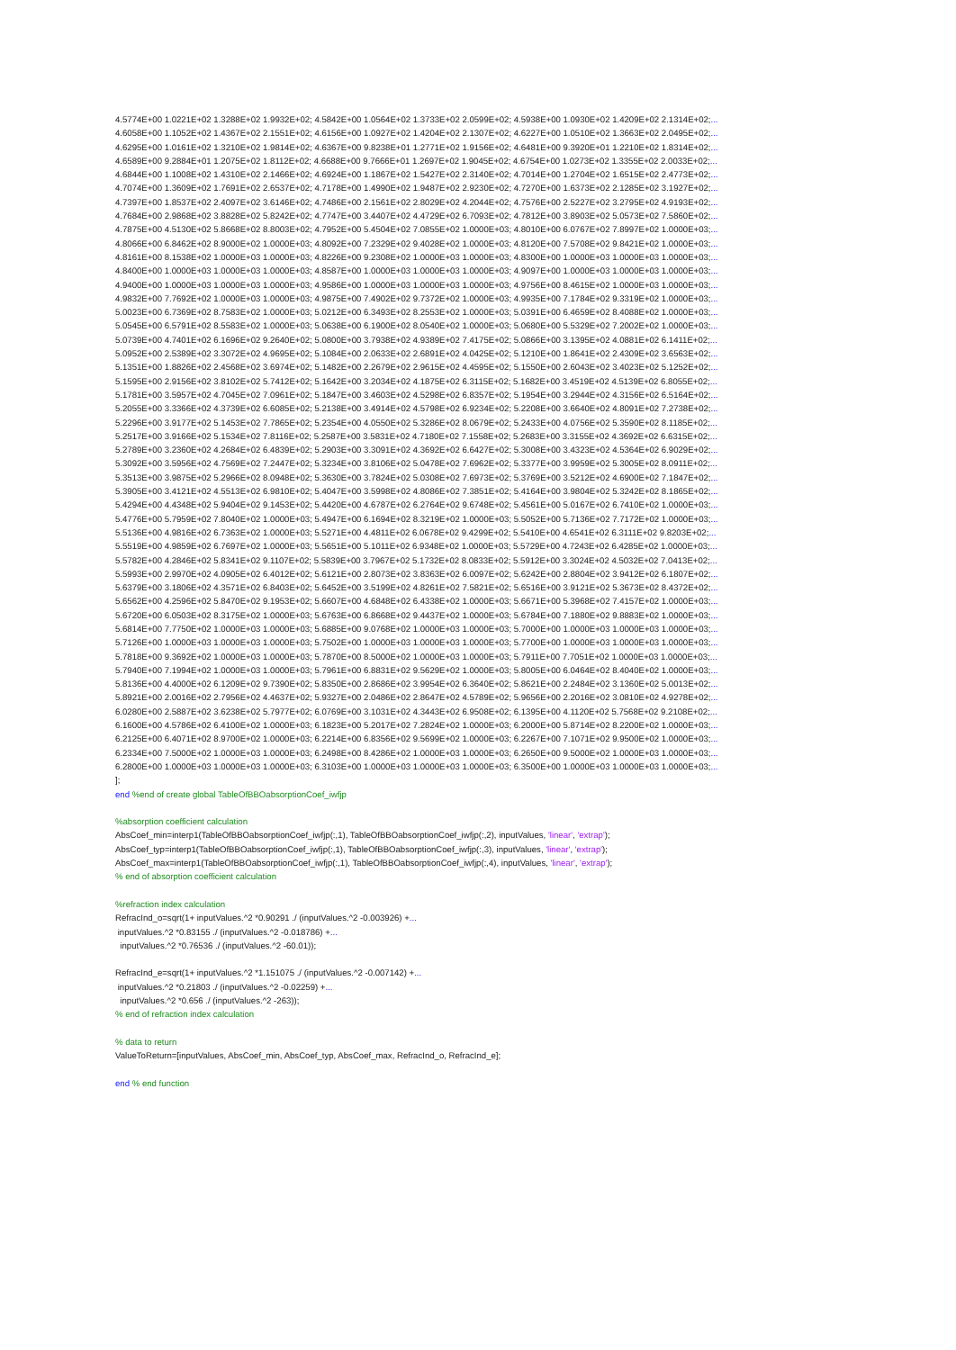4.5774E+00 1.0221E+02 1.3288E+02 1.9932E+02; 4.5842E+00 1.0564E+02 1.3733E+02 2.0599E+02; 4.5938E+00 1.0930E+02 1.4209E+02 2.1314E+02;... 4.6058E+00 1.1052E+02 1.4367E+02 2.1551E+02; 4.6156E+00 1.0927E+02 1.4204E+02 2.1307E+02; 4.6227E+00 1.0510E+02 1.3663E+02 2.0495E+02;... 4.6295E+00 1.0161E+02 1.3210E+02 1.9814E+02; 4.6367E+00 9.8238E+01 1.2771E+02 1.9156E+02; 4.6481E+00 9.3920E+01 1.2210E+02 1.8314E+02;... 4.6589E+00 9.2884E+01 1.2075E+02 1.8112E+02; 4.6688E+00 9.7666E+01 1.2697E+02 1.9045E+02; 4.6754E+00 1.0273E+02 1.3355E+02 2.0033E+02;... 4.6844E+00 1.1008E+02 1.4310E+02 2.1466E+02; 4.6924E+00 1.1867E+02 1.5427E+02 2.3140E+02; 4.7014E+00 1.2704E+02 1.6515E+02 2.4773E+02;... 4.7074E+00 1.3609E+02 1.7691E+02 2.6537E+02; 4.7178E+00 1.4990E+02 1.9487E+02 2.9230E+02; 4.7270E+00 1.6373E+02 2.1285E+02 3.1927E+02;... 4.7397E+00 1.8537E+02 2.4097E+02 3.6146E+02; 4.7486E+00 2.1561E+02 2.8029E+02 4.2044E+02; 4.7576E+00 2.5227E+02 3.2795E+02 4.9193E+02;... 4.7684E+00 2.9868E+02 3.8828E+02 5.8242E+02; 4.7747E+00 3.4407E+02 4.4729E+02 6.7093E+02; 4.7812E+00 3.8903E+02 5.0573E+02 7.5860E+02;... 4.7875E+00 4.5130E+02 5.8668E+02 8.8003E+02; 4.7952E+00 5.4504E+02 7.0855E+02 1.0000E+03; 4.8010E+00 6.0767E+02 7.8997E+02 1.0000E+03;... 4.8066E+00 6.8462E+02 8.9000E+02 1.0000E+03; 4.8092E+00 7.2329E+02 9.4028E+02 1.0000E+03; 4.8120E+00 7.5708E+02 9.8421E+02 1.0000E+03;... 4.8161E+00 8.1538E+02 1.0000E+03 1.0000E+03; 4.8226E+00 9.2308E+02 1.0000E+03 1.0000E+03; 4.8300E+00 1.0000E+03 1.0000E+03 1.0000E+03;... 4.8400E+00 1.0000E+03 1.0000E+03 1.0000E+03; 4.8587E+00 1.0000E+03 1.0000E+03 1.0000E+03; 4.9097E+00 1.0000E+03 1.0000E+03 1.0000E+03;... 4.9400E+00 1.0000E+03 1.0000E+03 1.0000E+03; 4.9586E+00 1.0000E+03 1.0000E+03 1.0000E+03; 4.9756E+00 8.4615E+02 1.0000E+03 1.0000E+03;... 4.9832E+00 7.7692E+02 1.0000E+03 1.0000E+03; 4.9875E+00 7.4902E+02 9.7372E+02 1.0000E+03; 4.9935E+00 7.1784E+02 9.3319E+02 1.0000E+03;... 5.0023E+00 6.7369E+02 8.7583E+02 1.0000E+03; 5.0212E+00 6.3493E+02 8.2553E+02 1.0000E+03; 5.0391E+00 6.4659E+02 8.4088E+02 1.0000E+03;... 5.0545E+00 6.5791E+02 8.5583E+02 1.0000E+03; 5.0638E+00 6.1900E+02 8.0540E+02 1.0000E+03; 5.0680E+00 5.5329E+02 7.2002E+02 1.0000E+03;... 5.0739E+00 4.7401E+02 6.1696E+02 9.2640E+02; 5.0800E+00 3.7938E+02 4.9389E+02 7.4175E+02; 5.0866E+00 3.1395E+02 4.0881E+02 6.1411E+02;... 5.0952E+00 2.5389E+02 3.3072E+02 4.9695E+02; 5.1084E+00 2.0633E+02 2.6891E+02 4.0425E+02; 5.1210E+00 1.8641E+02 2.4309E+02 3.6563E+02;... 5.1351E+00 1.8826E+02 2.4568E+02 3.6974E+02; 5.1482E+00 2.2679E+02 2.9615E+02 4.4595E+02; 5.1550E+00 2.6043E+02 3.4023E+02 5.1252E+02;... 5.1595E+00 2.9156E+02 3.8102E+02 5.7412E+02; 5.1642E+00 3.2034E+02 4.1875E+02 6.3115E+02; 5.1682E+00 3.4519E+02 4.5139E+02 6.8055E+02;... 5.1781E+00 3.5957E+02 4.7045E+02 7.0961E+02; 5.1847E+00 3.4603E+02 4.5298E+02 6.8357E+02; 5.1954E+00 3.2944E+02 4.3156E+02 6.5164E+02;... 5.2055E+00 3.3366E+02 4.3739E+02 6.6085E+02; 5.2138E+00 3.4914E+02 4.5798E+02 6.9234E+02; 5.2208E+00 3.6640E+02 4.8091E+02 7.2738E+02;... 5.2296E+00 3.9177E+02 5.1453E+02 7.7865E+02; 5.2354E+00 4.0550E+02 5.3286E+02 8.0679E+02; 5.2433E+00 4.0756E+02 5.3590E+02 8.1185E+02;... 5.2517E+00 3.9166E+02 5.1534E+02 7.8116E+02; 5.2587E+00 3.5831E+02 4.7180E+02 7.1558E+02; 5.2683E+00 3.3155E+02 4.3692E+02 6.6315E+02;... 5.2789E+00 3.2360E+02 4.2684E+02 6.4839E+02; 5.2903E+00 3.3091E+02 4.3692E+02 6.6427E+02; 5.3008E+00 3.4323E+02 4.5364E+02 6.9029E+02;... 5.3092E+00 3.5956E+02 4.7569E+02 7.2447E+02; 5.3234E+00 3.8106E+02 5.0478E+02 7.6962E+02; 5.3377E+00 3.9959E+02 5.3005E+02 8.0911E+02;... 5.3513E+00 3.9875E+02 5.2966E+02 8.0948E+02; 5.3630E+00 3.7824E+02 5.0308E+02 7.6973E+02; 5.3769E+00 3.5212E+02 4.6900E+02 7.1847E+02;... 5.3905E+00 3.4121E+02 4.5513E+02 6.9810E+02; 5.4047E+00 3.5998E+02 4.8086E+02 7.3851E+02; 5.4164E+00 3.9804E+02 5.3242E+02 8.1865E+02;... 5.4294E+00 4.4348E+02 5.9404E+02 9.1453E+02; 5.4420E+00 4.6787E+02 6.2764E+02 9.6748E+02; 5.4561E+00 5.0167E+02 6.7410E+02 1.0000E+03;... 5.4776E+00 5.7959E+02 7.8040E+02 1.0000E+03; 5.4947E+00 6.1694E+02 8.3219E+02 1.0000E+03; 5.5052E+00 5.7136E+02 7.7172E+02 1.0000E+03;... 5.5136E+00 4.9816E+02 6.7363E+02 1.0000E+03; 5.5271E+00 4.4811E+02 6.0678E+02 9.4299E+02; 5.5410E+00 4.6541E+02 6.3111E+02 9.8203E+02;... 5.5519E+00 4.9859E+02 6.7697E+02 1.0000E+03; 5.5651E+00 5.1011E+02 6.9348E+02 1.0000E+03; 5.5729E+00 4.7243E+02 6.4285E+02 1.0000E+03;... 5.5782E+00 4.2846E+02 5.8341E+02 9.1107E+02; 5.5839E+00 3.7967E+02 5.1732E+02 8.0833E+02; 5.5912E+00 3.3024E+02 4.5032E+02 7.0413E+02;... 5.5993E+00 2.9970E+02 4.0905E+02 6.4012E+02; 5.6121E+00 2.8073E+02 3.8363E+02 6.0097E+02; 5.6242E+00 2.8804E+02 3.9412E+02 6.1807E+02;... 5.6379E+00 3.1806E+02 4.3571E+02 6.8403E+02; 5.6452E+00 3.5199E+02 4.8261E+02 7.5821E+02; 5.6516E+00 3.9121E+02 5.3673E+02 8.4372E+02;... 5.6562E+00 4.2596E+02 5.8470E+02 9.1953E+02; 5.6607E+00 4.6848E+02 6.4338E+02 1.0000E+03; 5.6671E+00 5.3968E+02 7.4157E+02 1.0000E+03;... 5.6720E+00 6.0503E+02 8.3175E+02 1.0000E+03; 5.6763E+00 6.8668E+02 9.4437E+02 1.0000E+03; 5.6784E+00 7.1880E+02 9.8883E+02 1.0000E+03;... 5.6814E+00 7.7750E+02 1.0000E+03 1.0000E+03; 5.6885E+00 9.0768E+02 1.0000E+03 1.0000E+03; 5.7000E+00 1.0000E+03 1.0000E+03 1.0000E+03;... 5.7126E+00 1.0000E+03 1.0000E+03 1.0000E+03; 5.7502E+00 1.0000E+03 1.0000E+03 1.0000E+03; 5.7700E+00 1.0000E+03 1.0000E+03 1.0000E+03;... 5.7818E+00 9.3692E+02 1.0000E+03 1.0000E+03; 5.7870E+00 8.5000E+02 1.0000E+03 1.0000E+03; 5.7911E+00 7.7051E+02 1.0000E+03 1.0000E+03;... 5.7940E+00 7.1994E+02 1.0000E+03 1.0000E+03; 5.7961E+00 6.8831E+02 9.5629E+02 1.0000E+03; 5.8005E+00 6.0464E+02 8.4040E+02 1.0000E+03;... 5.8136E+00 4.4000E+02 6.1209E+02 9.7390E+02; 5.8350E+00 2.8686E+02 3.9954E+02 6.3640E+02; 5.8621E+00 2.2484E+02 3.1360E+02 5.0013E+02;... 5.8921E+00 2.0016E+02 2.7956E+02 4.4637E+02; 5.9327E+00 2.0486E+02 2.8647E+02 4.5789E+02; 5.9656E+00 2.2016E+02 3.0810E+02 4.9278E+02;... 6.0280E+00 2.5887E+02 3.6238E+02 5.7977E+02; 6.0769E+00 3.1031E+02 4.3443E+02 6.9508E+02; 6.1395E+00 4.1120E+02 5.7568E+02 9.2108E+02;... 6.1600E+00 4.5786E+02 6.4100E+02 1.0000E+03; 6.1823E+00 5.2017E+02 7.2824E+02 1.0000E+03; 6.2000E+00 5.8714E+02 8.2200E+02 1.0000E+03;... 6.2125E+00 6.4071E+02 8.9700E+02 1.0000E+03; 6.2214E+00 6.8356E+02 9.5699E+02 1.0000E+03; 6.2267E+00 7.1071E+02 9.9500E+02 1.0000E+03;... 6.2334E+00 7.5000E+02 1.0000E+03 1.0000E+03; 6.2498E+00 8.4286E+02 1.0000E+03 1.0000E+03; 6.2650E+00 9.5000E+02 1.0000E+03 1.0000E+03;... 6.2800E+00 1.0000E+03 1.0000E+03 1.0000E+03; 6.3103E+00 1.0000E+03 1.0000E+03 1.0000E+03; 6.3500E+00 1.0000E+03 1.0000E+03 1.0000E+03;... ]; end %end of create global TableOfBBOabsorptionCoef_iwfjp %absorption coefficient calculation AbsCoef_min=interp1(TableOfBBOabsorptionCoef_iwfjp(:,1), TableOfBBOabsorptionCoef_iwfjp(:,2), inputValues, 'linear', 'extrap'); AbsCoef_typ=interp1(TableOfBBOabsorptionCoef_iwfjp(:,1), TableOfBBOabsorptionCoef_iwfjp(:,3), inputValues, 'linear', 'extrap'); AbsCoef_max=interp1(TableOfBBOabsorptionCoef_iwfjp(:,1), TableOfBBOabsorptionCoef_iwfjp(:,4), inputValues, 'linear', 'extrap'); % end of absorption coefficient calculation %refraction index calculation RefracInd_o=sqrt(1+ inputValues.^2 *0.90291 ./ (inputValues.^2 -0.003926) +... inputValues.^2 *0.83155 ./ (inputValues.^2 -0.018786) +... inputValues.^2 *0.76536 ./ (inputValues.^2 -60.01)); RefracInd_e=sqrt(1+ inputValues.^2 *1.151075 ./ (inputValues.^2 -0.007142) +... inputValues.^2 *0.21803 ./ (inputValues.^2 -0.02259) +... inputValues.^2 *0.656 ./ (inputValues.^2 -263)); % end of refraction index calculation % data to return ValueToReturn=[inputValues, AbsCoef_min, AbsCoef_typ, AbsCoef_max, RefracInd_o, RefracInd_e]; end % end function